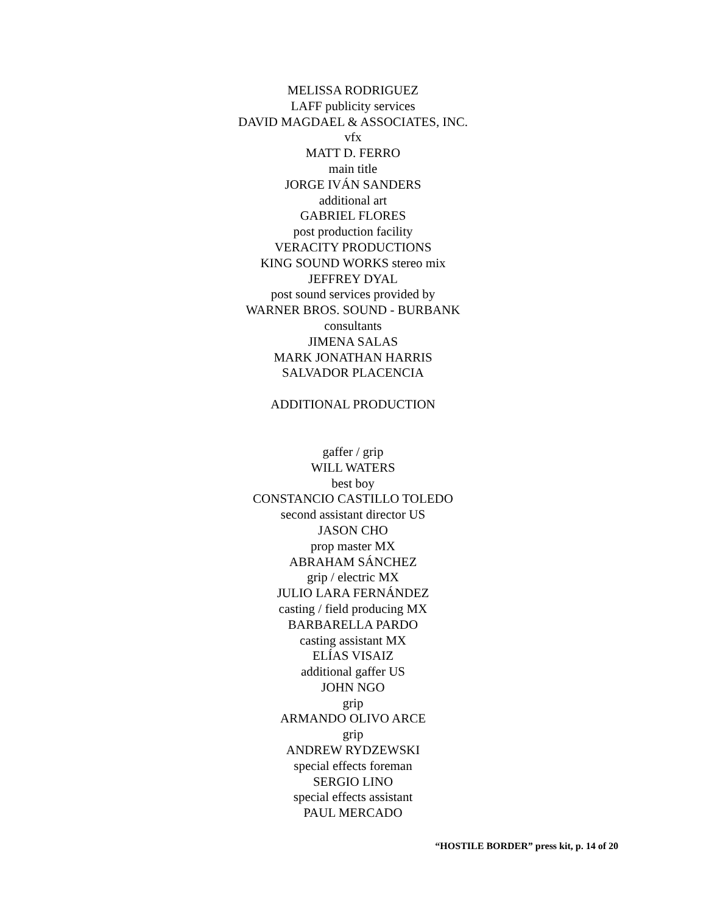MELISSA RODRIGUEZ
LAFF publicity services
DAVID MAGDAEL & ASSOCIATES, INC.
vfx
MATT D. FERRO
main title
JORGE IVÁN SANDERS
additional art
GABRIEL FLORES
post production facility
VERACITY PRODUCTIONS
KING SOUND WORKS stereo mix
JEFFREY DYAL
post sound services provided by
WARNER BROS. SOUND - BURBANK
consultants
JIMENA SALAS
MARK JONATHAN HARRIS
SALVADOR PLACENCIA
ADDITIONAL PRODUCTION
gaffer / grip
WILL WATERS
best boy
CONSTANCIO CASTILLO TOLEDO
second assistant director US
JASON CHO
prop master MX
ABRAHAM SÁNCHEZ
grip / electric MX
JULIO LARA FERNÁNDEZ
casting / field producing MX
BARBARELLA PARDO
casting assistant MX
ELÍAS VISAIZ
additional gaffer US
JOHN NGO
grip
ARMANDO OLIVO ARCE
grip
ANDREW RYDZEWSKI
special effects foreman
SERGIO LINO
special effects assistant
PAUL MERCADO
“HOSTILE BORDER” press kit, p. 14 of 20